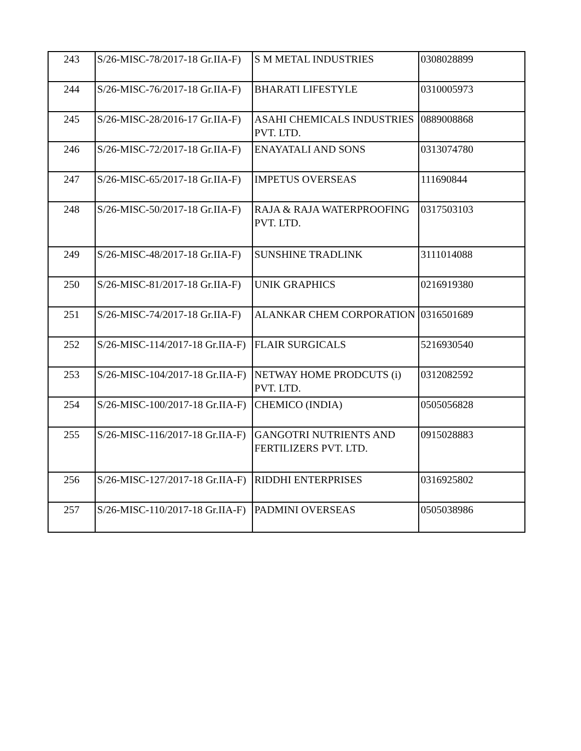| 243 | S/26-MISC-78/2017-18 Gr.IIA-F) | S M METAL INDUSTRIES | 0308028899 |
| 244 | S/26-MISC-76/2017-18 Gr.IIA-F) | BHARATI LIFESTYLE | 0310005973 |
| 245 | S/26-MISC-28/2016-17 Gr.IIA-F) | ASAHI CHEMICALS INDUSTRIES PVT. LTD. | 0889008868 |
| 246 | S/26-MISC-72/2017-18 Gr.IIA-F) | ENAYATALI AND SONS | 0313074780 |
| 247 | S/26-MISC-65/2017-18 Gr.IIA-F) | IMPETUS OVERSEAS | 111690844 |
| 248 | S/26-MISC-50/2017-18 Gr.IIA-F) | RAJA & RAJA WATERPROOFING PVT. LTD. | 0317503103 |
| 249 | S/26-MISC-48/2017-18 Gr.IIA-F) | SUNSHINE TRADLINK | 3111014088 |
| 250 | S/26-MISC-81/2017-18 Gr.IIA-F) | UNIK GRAPHICS | 0216919380 |
| 251 | S/26-MISC-74/2017-18 Gr.IIA-F) | ALANKAR CHEM CORPORATION | 0316501689 |
| 252 | S/26-MISC-114/2017-18 Gr.IIA-F) | FLAIR SURGICALS | 5216930540 |
| 253 | S/26-MISC-104/2017-18 Gr.IIA-F) | NETWAY HOME PRODCUTS (i) PVT. LTD. | 0312082592 |
| 254 | S/26-MISC-100/2017-18 Gr.IIA-F) | CHEMICO (INDIA) | 0505056828 |
| 255 | S/26-MISC-116/2017-18 Gr.IIA-F) | GANGOTRI NUTRIENTS AND FERTILIZERS PVT. LTD. | 0915028883 |
| 256 | S/26-MISC-127/2017-18 Gr.IIA-F) | RIDDHI ENTERPRISES | 0316925802 |
| 257 | S/26-MISC-110/2017-18 Gr.IIA-F) | PADMINI OVERSEAS | 0505038986 |